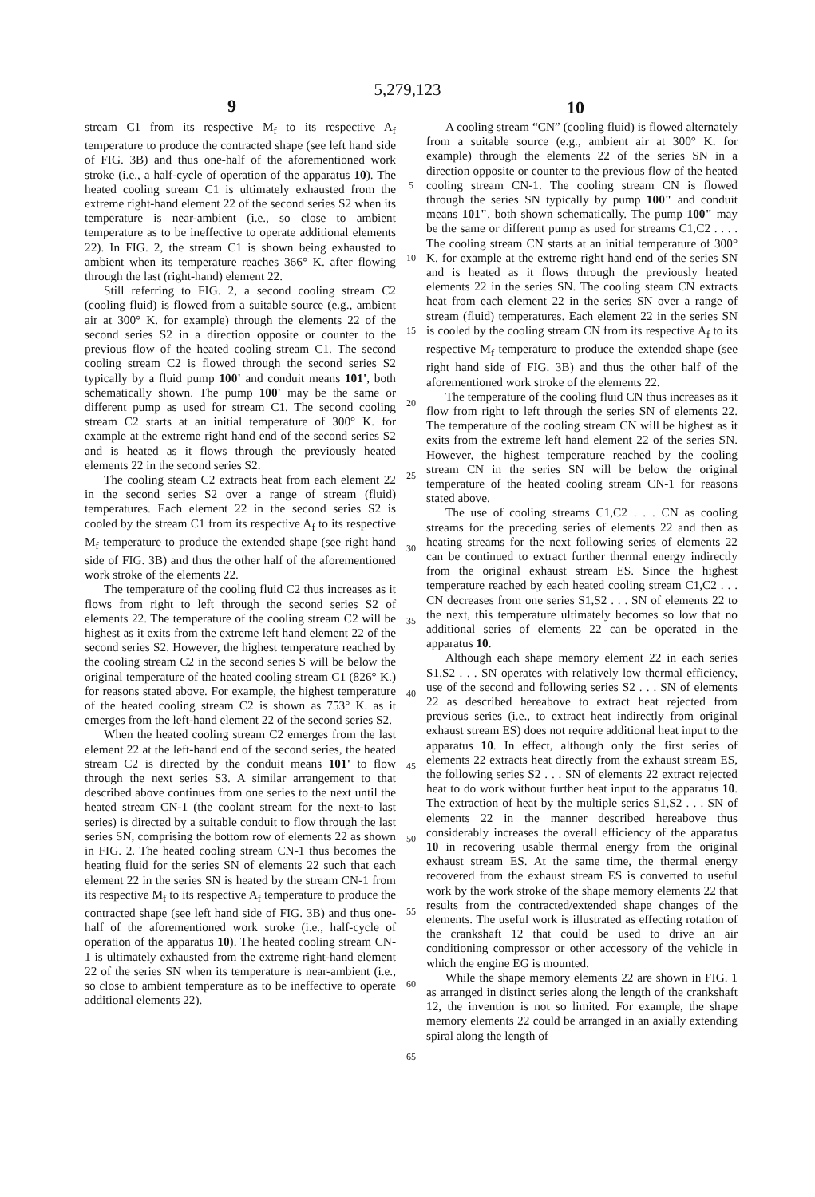5,279,123
9 10
stream C1 from its respective M<sub>f</sub> to its respective A<sub>f</sub> temperature to produce the contracted shape (see left hand side of FIG. 3B) and thus one-half of the aforementioned work stroke (i.e., a half-cycle of operation of the apparatus 10). The heated cooling stream C1 is ultimately exhausted from the extreme right-hand element 22 of the second series S2 when its temperature is near-ambient (i.e., so close to ambient temperature as to be ineffective to operate additional elements 22). In FIG. 2, the stream C1 is shown being exhausted to ambient when its temperature reaches 366° K. after flowing through the last (right-hand) element 22.
Still referring to FIG. 2, a second cooling stream C2 (cooling fluid) is flowed from a suitable source (e.g., ambient air at 300° K. for example) through the elements 22 of the second series S2 in a direction opposite or counter to the previous flow of the heated cooling stream C1. The second cooling stream C2 is flowed through the second series S2 typically by a fluid pump 100' and conduit means 101', both schematically shown. The pump 100' may be the same or different pump as used for stream C1. The second cooling stream C2 starts at an initial temperature of 300° K. for example at the extreme right hand end of the second series S2 and is heated as it flows through the previously heated elements 22 in the second series S2.
The cooling steam C2 extracts heat from each element 22 in the second series S2 over a range of stream (fluid) temperatures. Each element 22 in the second series S2 is cooled by the stream C1 from its respective A<sub>f</sub> to its respective M<sub>f</sub> temperature to produce the extended shape (see right hand side of FIG. 3B) and thus the other half of the aforementioned work stroke of the elements 22.
The temperature of the cooling fluid C2 thus increases as it flows from right to left through the second series S2 of elements 22. The temperature of the cooling stream C2 will be highest as it exits from the extreme left hand element 22 of the second series S2. However, the highest temperature reached by the cooling stream C2 in the second series S will be below the original temperature of the heated cooling stream C1 (826° K.) for reasons stated above. For example, the highest temperature of the heated cooling stream C2 is shown as 753° K. as it emerges from the left-hand element 22 of the second series S2.
When the heated cooling stream C2 emerges from the last element 22 at the left-hand end of the second series, the heated stream C2 is directed by the conduit means 101' to flow through the next series S3. A similar arrangement to that described above continues from one series to the next until the heated stream CN-1 (the coolant stream for the next-to last series) is directed by a suitable conduit to flow through the last series SN, comprising the bottom row of elements 22 as shown in FIG. 2. The heated cooling stream CN-1 thus becomes the heating fluid for the series SN of elements 22 such that each element 22 in the series SN is heated by the stream CN-1 from its respective M<sub>f</sub> to its respective A<sub>f</sub> temperature to produce the contracted shape (see left hand side of FIG. 3B) and thus one-half of the aforementioned work stroke (i.e., half-cycle of operation of the apparatus 10). The heated cooling stream CN-1 is ultimately exhausted from the extreme right-hand element 22 of the series SN when its temperature is near-ambient (i.e., so close to ambient temperature as to be ineffective to operate additional elements 22).
5
10
15
20
25
30
35
40
45
50
55
60
65
A cooling stream “CN” (cooling fluid) is flowed alternately from a suitable source (e.g., ambient air at 300° K. for example) through the elements 22 of the series SN in a direction opposite or counter to the previous flow of the heated cooling stream CN-1. The cooling stream CN is flowed through the series SN typically by pump 100" and conduit means 101", both shown schematically. The pump 100" may be the same or different pump as used for streams C1,C2 . . . . The cooling stream CN starts at an initial temperature of 300° K. for example at the extreme right hand end of the series SN and is heated as it flows through the previously heated elements 22 in the series SN. The cooling steam CN extracts heat from each element 22 in the series SN over a range of stream (fluid) temperatures. Each element 22 in the series SN is cooled by the cooling stream CN from its respective A<sub>f</sub> to its respective M<sub>f</sub> temperature to produce the extended shape (see right hand side of FIG. 3B) and thus the other half of the aforementioned work stroke of the elements 22.
The temperature of the cooling fluid CN thus increases as it flow from right to left through the series SN of elements 22. The temperature of the cooling stream CN will be highest as it exits from the extreme left hand element 22 of the series SN. However, the highest temperature reached by the cooling stream CN in the series SN will be below the original temperature of the heated cooling stream CN-1 for reasons stated above.
The use of cooling streams C1,C2 . . . CN as cooling streams for the preceding series of elements 22 and then as heating streams for the next following series of elements 22 can be continued to extract further thermal energy indirectly from the original exhaust stream ES. Since the highest temperature reached by each heated cooling stream C1,C2 . . . CN decreases from one series S1,S2 . . . SN of elements 22 to the next, this temperature ultimately becomes so low that no additional series of elements 22 can be operated in the apparatus 10.
Although each shape memory element 22 in each series S1,S2 . . . SN operates with relatively low thermal efficiency, use of the second and following series S2 . . . SN of elements 22 as described hereabove to extract heat rejected from previous series (i.e., to extract heat indirectly from original exhaust stream ES) does not require additional heat input to the apparatus 10. In effect, although only the first series of elements 22 extracts heat directly from the exhaust stream ES, the following series S2 . . . SN of elements 22 extract rejected heat to do work without further heat input to the apparatus 10. The extraction of heat by the multiple series S1,S2 . . . SN of elements 22 in the manner described hereabove thus considerably increases the overall efficiency of the apparatus 10 in recovering usable thermal energy from the original exhaust stream ES. At the same time, the thermal energy recovered from the exhaust stream ES is converted to useful work by the work stroke of the shape memory elements 22 that results from the contracted/extended shape changes of the elements. The useful work is illustrated as effecting rotation of the crankshaft 12 that could be used to drive an air conditioning compressor or other accessory of the vehicle in which the engine EG is mounted.
While the shape memory elements 22 are shown in FIG. 1 as arranged in distinct series along the length of the crankshaft 12, the invention is not so limited. For example, the shape memory elements 22 could be arranged in an axially extending spiral along the length of